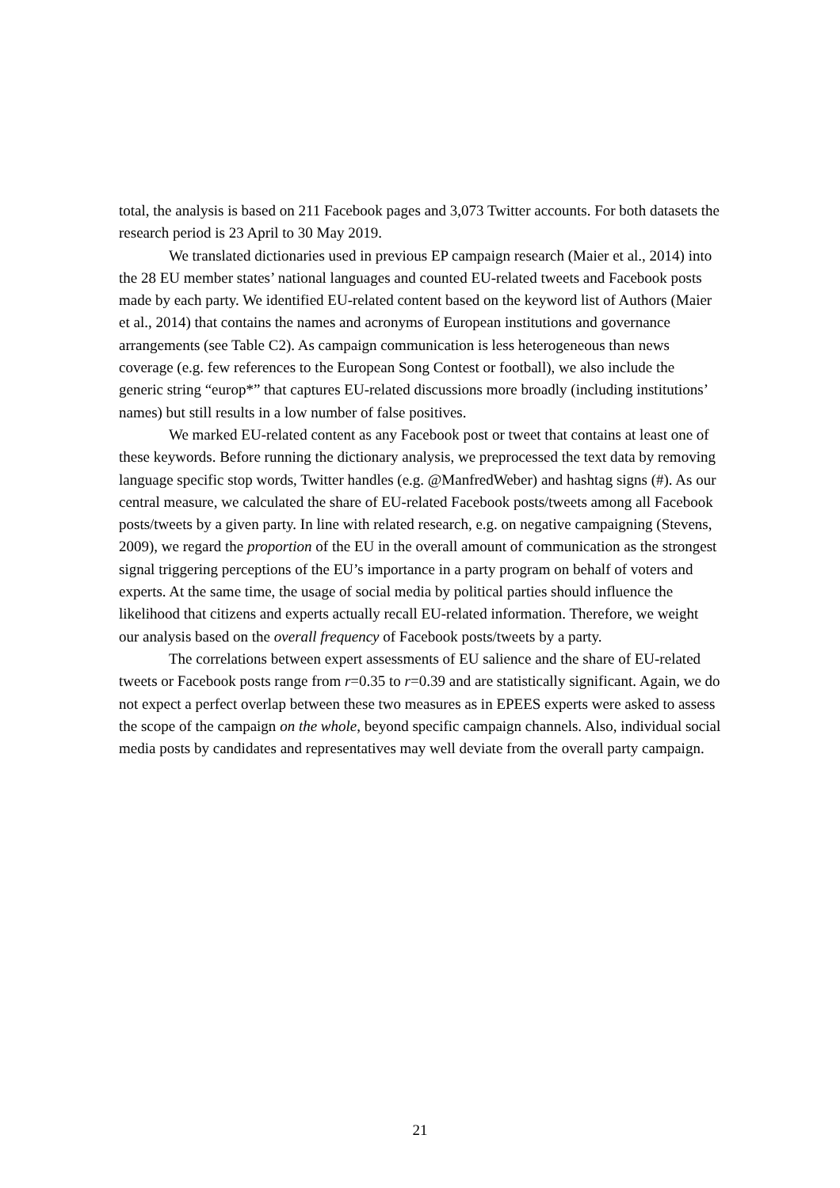total, the analysis is based on 211 Facebook pages and 3,073 Twitter accounts. For both datasets the research period is 23 April to 30 May 2019.
We translated dictionaries used in previous EP campaign research (Maier et al., 2014) into the 28 EU member states’ national languages and counted EU-related tweets and Facebook posts made by each party. We identified EU-related content based on the keyword list of Authors (Maier et al., 2014) that contains the names and acronyms of European institutions and governance arrangements (see Table C2). As campaign communication is less heterogeneous than news coverage (e.g. few references to the European Song Contest or football), we also include the generic string “europ*” that captures EU-related discussions more broadly (including institutions’ names) but still results in a low number of false positives.
We marked EU-related content as any Facebook post or tweet that contains at least one of these keywords. Before running the dictionary analysis, we preprocessed the text data by removing language specific stop words, Twitter handles (e.g. @ManfredWeber) and hashtag signs (#). As our central measure, we calculated the share of EU-related Facebook posts/tweets among all Facebook posts/tweets by a given party. In line with related research, e.g. on negative campaigning (Stevens, 2009), we regard the proportion of the EU in the overall amount of communication as the strongest signal triggering perceptions of the EU’s importance in a party program on behalf of voters and experts. At the same time, the usage of social media by political parties should influence the likelihood that citizens and experts actually recall EU-related information. Therefore, we weight our analysis based on the overall frequency of Facebook posts/tweets by a party.
The correlations between expert assessments of EU salience and the share of EU-related tweets or Facebook posts range from r=0.35 to r=0.39 and are statistically significant. Again, we do not expect a perfect overlap between these two measures as in EPEES experts were asked to assess the scope of the campaign on the whole, beyond specific campaign channels. Also, individual social media posts by candidates and representatives may well deviate from the overall party campaign.
21